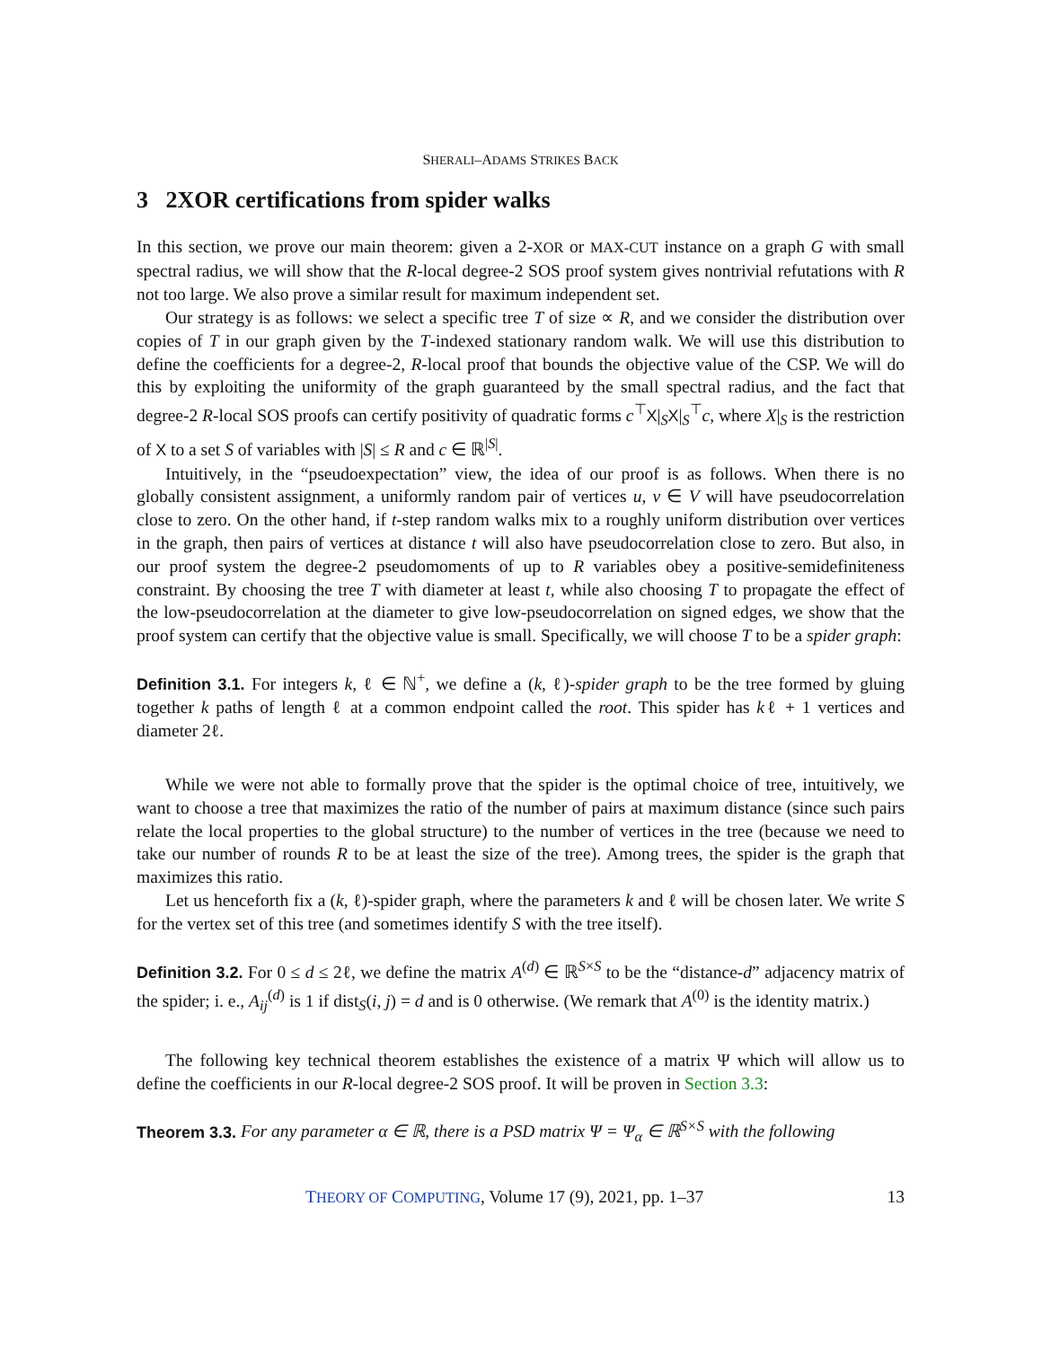SHERALI–ADAMS STRIKES BACK
3 2XOR certifications from spider walks
In this section, we prove our main theorem: given a 2-XOR or MAX-CUT instance on a graph G with small spectral radius, we will show that the R-local degree-2 SOS proof system gives nontrivial refutations with R not too large. We also prove a similar result for maximum independent set.
Our strategy is as follows: we select a specific tree T of size ∝ R, and we consider the distribution over copies of T in our graph given by the T-indexed stationary random walk. We will use this distribution to define the coefficients for a degree-2, R-local proof that bounds the objective value of the CSP. We will do this by exploiting the uniformity of the graph guaranteed by the small spectral radius, and the fact that degree-2 R-local SOS proofs can certify positivity of quadratic forms c<sup>⊤</sup>X|<sub>S</sub>X|<sub>S</sub><sup>⊤</sup>c, where X|<sub>S</sub> is the restriction of X to a set S of variables with |S| ≤ R and c ∈ ℝ<sup>|S|</sup>.
Intuitively, in the “pseudoexpectation” view, the idea of our proof is as follows. When there is no globally consistent assignment, a uniformly random pair of vertices u, v ∈ V will have pseudocorrelation close to zero. On the other hand, if t-step random walks mix to a roughly uniform distribution over vertices in the graph, then pairs of vertices at distance t will also have pseudocorrelation close to zero. But also, in our proof system the degree-2 pseudomoments of up to R variables obey a positive-semidefiniteness constraint. By choosing the tree T with diameter at least t, while also choosing T to propagate the effect of the low-pseudocorrelation at the diameter to give low-pseudocorrelation on signed edges, we show that the proof system can certify that the objective value is small. Specifically, we will choose T to be a spider graph:
Definition 3.1. For integers k, ℓ ∈ ℕ<sup>+</sup>, we define a (k, ℓ)-spider graph to be the tree formed by gluing together k paths of length ℓ at a common endpoint called the root. This spider has kℓ + 1 vertices and diameter 2ℓ.
While we were not able to formally prove that the spider is the optimal choice of tree, intuitively, we want to choose a tree that maximizes the ratio of the number of pairs at maximum distance (since such pairs relate the local properties to the global structure) to the number of vertices in the tree (because we need to take our number of rounds R to be at least the size of the tree). Among trees, the spider is the graph that maximizes this ratio.
Let us henceforth fix a (k, ℓ)-spider graph, where the parameters k and ℓ will be chosen later. We write S for the vertex set of this tree (and sometimes identify S with the tree itself).
Definition 3.2. For 0 ≤ d ≤ 2ℓ, we define the matrix A<sup>(d)</sup> ∈ ℝ<sup>S×S</sup> to be the “distance-d” adjacency matrix of the spider; i. e., A<sub>ij</sub><sup>(d)</sup> is 1 if dist<sub>S</sub>(i, j) = d and is 0 otherwise. (We remark that A<sup>(0)</sup> is the identity matrix.)
The following key technical theorem establishes the existence of a matrix Ψ which will allow us to define the coefficients in our R-local degree-2 SOS proof. It will be proven in Section 3.3:
Theorem 3.3. For any parameter α ∈ ℝ, there is a PSD matrix Ψ = Ψ<sub>α</sub> ∈ ℝ<sup>S×S</sup> with the following
THEORY OF COMPUTING, Volume 17 (9), 2021, pp. 1–37 13